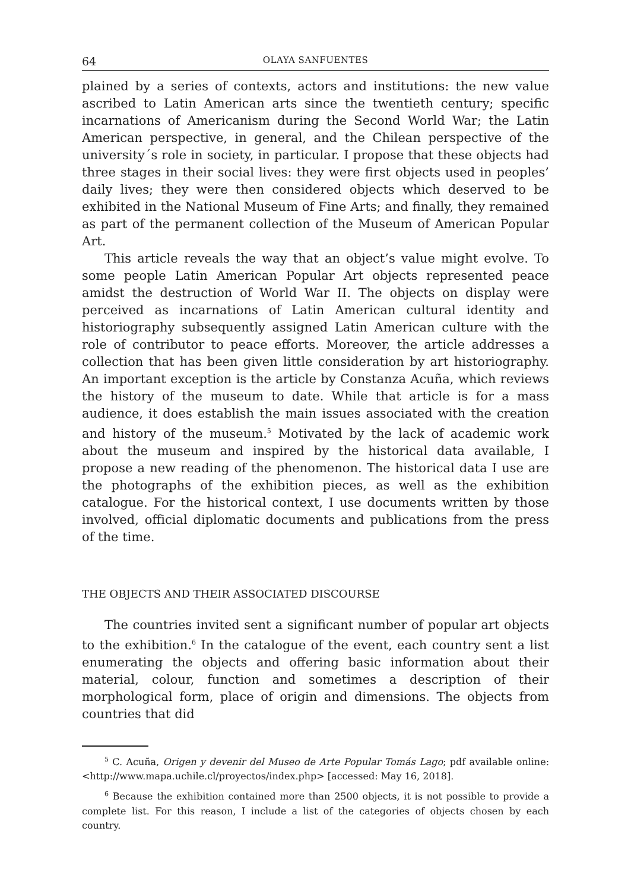64 OLAYA SANFUENTES
plained by a series of contexts, actors and institutions: the new value ascribed to Latin American arts since the twentieth century; specific incarnations of Americanism during the Second World War; the Latin American perspective, in general, and the Chilean perspective of the university´s role in society, in particular. I propose that these objects had three stages in their social lives: they were first objects used in peoples’ daily lives; they were then considered objects which deserved to be exhibited in the National Museum of Fine Arts; and finally, they remained as part of the permanent collection of the Museum of American Popular Art.
This article reveals the way that an object’s value might evolve. To some people Latin American Popular Art objects represented peace amidst the destruction of World War II. The objects on display were perceived as incarnations of Latin American cultural identity and historiography subsequently assigned Latin American culture with the role of contributor to peace efforts. Moreover, the article addresses a collection that has been given little consideration by art historiography. An important exception is the article by Constanza Acuña, which reviews the history of the museum to date. While that article is for a mass audience, it does establish the main issues associated with the creation and history of the museum.<sup>5</sup> Motivated by the lack of academic work about the museum and inspired by the historical data available, I propose a new reading of the phenomenon. The historical data I use are the photographs of the exhibition pieces, as well as the exhibition catalogue. For the historical context, I use documents written by those involved, official diplomatic documents and publications from the press of the time.
THE OBJECTS AND THEIR ASSOCIATED DISCOURSE
The countries invited sent a significant number of popular art objects to the exhibition.<sup>6</sup> In the catalogue of the event, each country sent a list enumerating the objects and offering basic information about their material, colour, function and sometimes a description of their morphological form, place of origin and dimensions. The objects from countries that did
<sup>5</sup> C. Acuña, Origen y devenir del Museo de Arte Popular Tomás Lago; pdf available online: <http://www.mapa.uchile.cl/proyectos/index.php> [accessed: May 16, 2018].
<sup>6</sup> Because the exhibition contained more than 2500 objects, it is not possible to provide a complete list. For this reason, I include a list of the categories of objects chosen by each country.